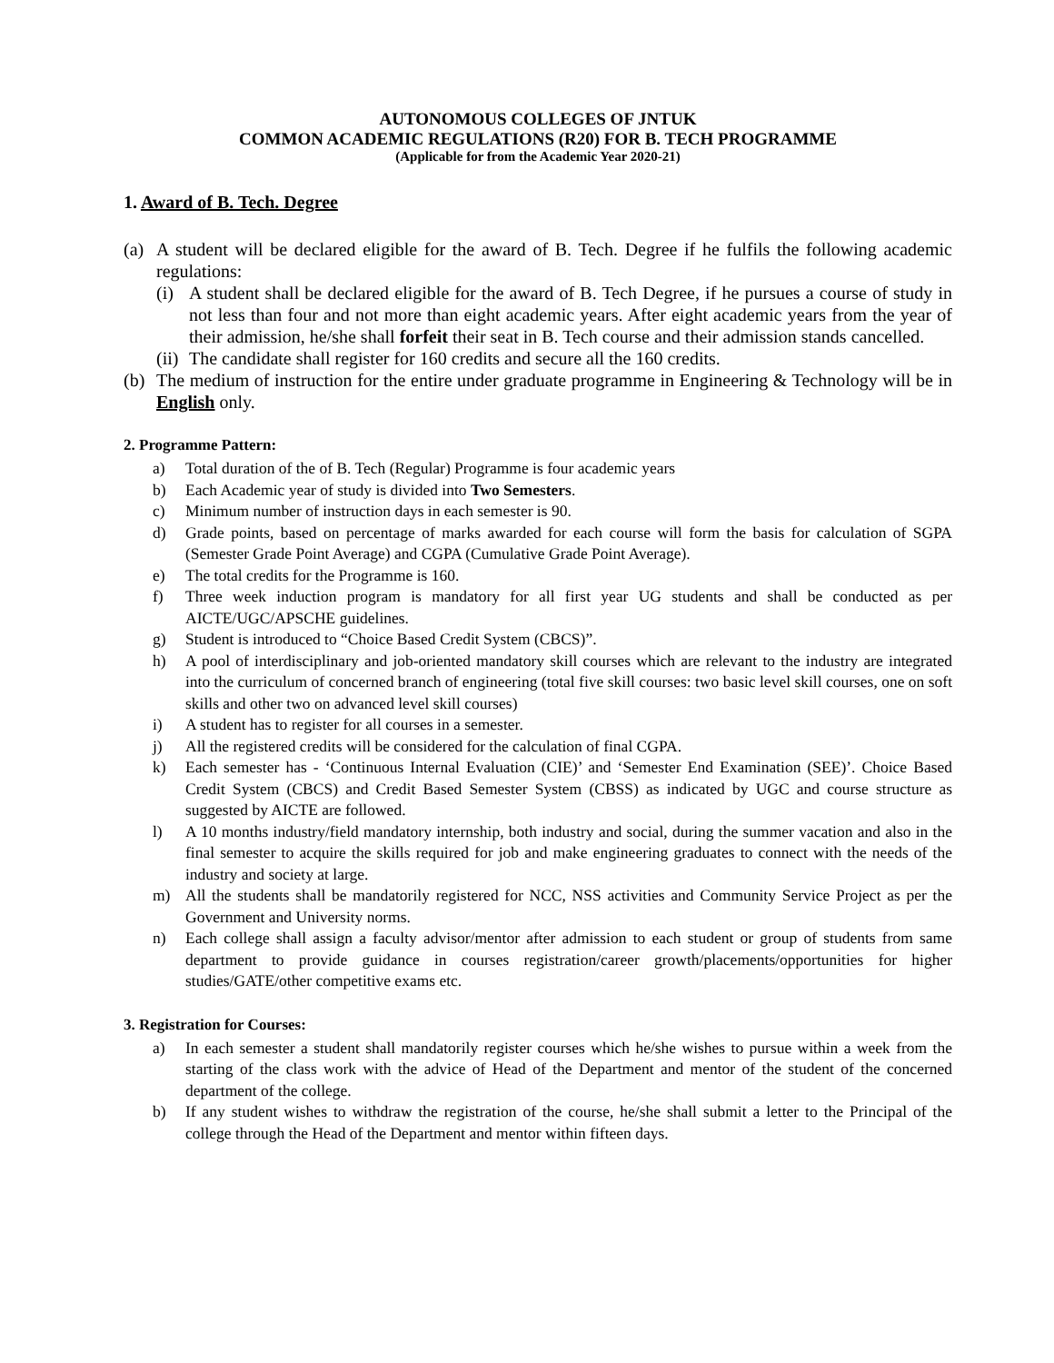AUTONOMOUS COLLEGES OF JNTUK
COMMON ACADEMIC REGULATIONS (R20) FOR B. TECH PROGRAMME
(Applicable for from the Academic Year 2020-21)
1. Award of B. Tech. Degree
(a) A student will be declared eligible for the award of B. Tech. Degree if he fulfils the following academic regulations:
(i) A student shall be declared eligible for the award of B. Tech Degree, if he pursues a course of study in not less than four and not more than eight academic years. After eight academic years from the year of their admission, he/she shall forfeit their seat in B. Tech course and their admission stands cancelled.
(ii) The candidate shall register for 160 credits and secure all the 160 credits.
(b) The medium of instruction for the entire under graduate programme in Engineering & Technology will be in English only.
2. Programme Pattern:
a) Total duration of the of B. Tech (Regular) Programme is four academic years
b) Each Academic year of study is divided into Two Semesters.
c) Minimum number of instruction days in each semester is 90.
d) Grade points, based on percentage of marks awarded for each course will form the basis for calculation of SGPA (Semester Grade Point Average) and CGPA (Cumulative Grade Point Average).
e) The total credits for the Programme is 160.
f) Three week induction program is mandatory for all first year UG students and shall be conducted as per AICTE/UGC/APSCHE guidelines.
g) Student is introduced to “Choice Based Credit System (CBCS)”.
h) A pool of interdisciplinary and job-oriented mandatory skill courses which are relevant to the industry are integrated into the curriculum of concerned branch of engineering (total five skill courses: two basic level skill courses, one on soft skills and other two on advanced level skill courses)
i) A student has to register for all courses in a semester.
j) All the registered credits will be considered for the calculation of final CGPA.
k) Each semester has - ‘Continuous Internal Evaluation (CIE)’ and ‘Semester End Examination (SEE)’. Choice Based Credit System (CBCS) and Credit Based Semester System (CBSS) as indicated by UGC and course structure as suggested by AICTE are followed.
l) A 10 months industry/field mandatory internship, both industry and social, during the summer vacation and also in the final semester to acquire the skills required for job and make engineering graduates to connect with the needs of the industry and society at large.
m) All the students shall be mandatorily registered for NCC, NSS activities and Community Service Project as per the Government and University norms.
n) Each college shall assign a faculty advisor/mentor after admission to each student or group of students from same department to provide guidance in courses registration/career growth/placements/opportunities for higher studies/GATE/other competitive exams etc.
3. Registration for Courses:
a) In each semester a student shall mandatorily register courses which he/she wishes to pursue within a week from the starting of the class work with the advice of Head of the Department and mentor of the student of the concerned department of the college.
b) If any student wishes to withdraw the registration of the course, he/she shall submit a letter to the Principal of the college through the Head of the Department and mentor within fifteen days.